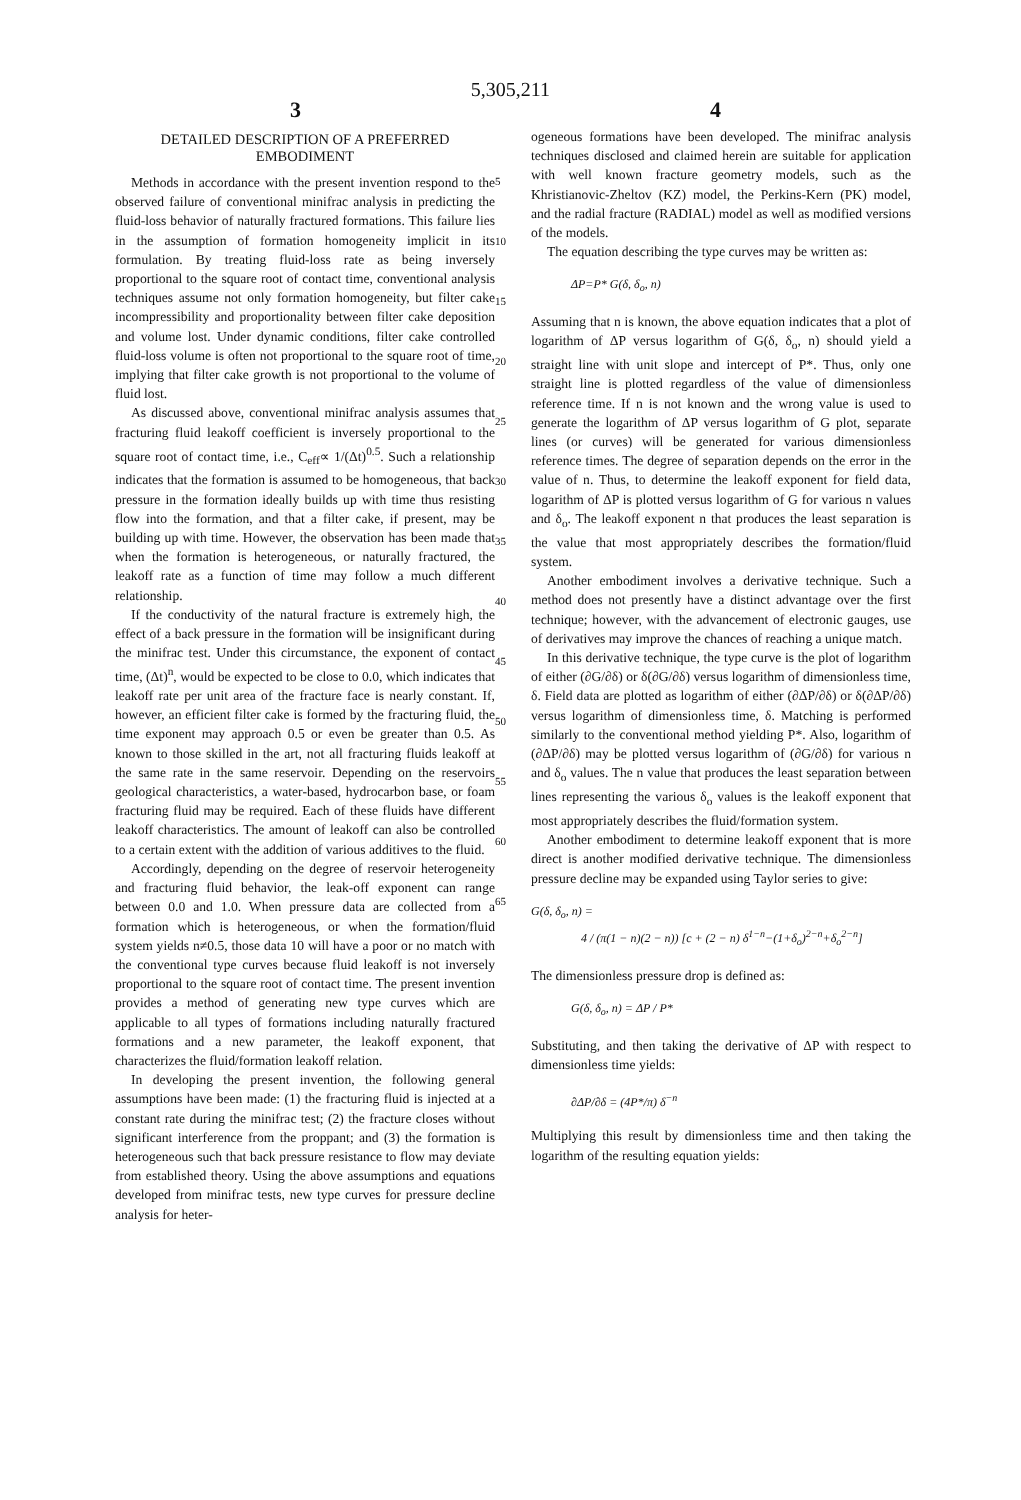5,305,211
3 4
DETAILED DESCRIPTION OF A PREFERRED EMBODIMENT
Methods in accordance with the present invention respond to the observed failure of conventional minifrac analysis in predicting the fluid-loss behavior of naturally fractured formations. This failure lies in the assumption of formation homogeneity implicit in its formulation. By treating fluid-loss rate as being inversely proportional to the square root of contact time, conventional analysis techniques assume not only formation homogeneity, but filter cake incompressibility and proportionality between filter cake deposition and volume lost. Under dynamic conditions, filter cake controlled fluid-loss volume is often not proportional to the square root of time, implying that filter cake growth is not proportional to the volume of fluid lost.
As discussed above, conventional minifrac analysis assumes that fracturing fluid leakoff coefficient is inversely proportional to the square root of contact time, i.e., C<sub>eff</sub>∝ 1/(Δt)<sup>0.5</sup>. Such a relationship indicates that the formation is assumed to be homogeneous, that back pressure in the formation ideally builds up with time thus resisting flow into the formation, and that a filter cake, if present, may be building up with time. However, the observation has been made that when the formation is heterogeneous, or naturally fractured, the leakoff rate as a function of time may follow a much different relationship.
If the conductivity of the natural fracture is extremely high, the effect of a back pressure in the formation will be insignificant during the minifrac test. Under this circumstance, the exponent of contact time, (Δt)<sup>n</sup>, would be expected to be close to 0.0, which indicates that leakoff rate per unit area of the fracture face is nearly constant. If, however, an efficient filter cake is formed by the fracturing fluid, the time exponent may approach 0.5 or even be greater than 0.5. As known to those skilled in the art, not all fracturing fluids leakoff at the same rate in the same reservoir. Depending on the reservoirs geological characteristics, a water-based, hydrocarbon base, or foam fracturing fluid may be required. Each of these fluids have different leakoff characteristics. The amount of leakoff can also be controlled to a certain extent with the addition of various additives to the fluid.
Accordingly, depending on the degree of reservoir heterogeneity and fracturing fluid behavior, the leak-off exponent can range between 0.0 and 1.0. When pressure data are collected from a formation which is heterogeneous, or when the formation/fluid system yields n≠0.5, those data 10 will have a poor or no match with the conventional type curves because fluid leakoff is not inversely proportional to the square root of contact time. The present invention provides a method of generating new type curves which are applicable to all types of formations including naturally fractured formations and a new parameter, the leakoff exponent, that characterizes the fluid/formation leakoff relation.
In developing the present invention, the following general assumptions have been made: (1) the fracturing fluid is injected at a constant rate during the minifrac test; (2) the fracture closes without significant interference from the proppant; and (3) the formation is heterogeneous such that back pressure resistance to flow may deviate from established theory. Using the above assumptions and equations developed from minifrac tests, new type curves for pressure decline analysis for heter-
5
10
15
20
25
30
35
40
45
50
55
60
65
ogeneous formations have been developed. The minifrac analysis techniques disclosed and claimed herein are suitable for application with well known fracture geometry models, such as the Khristianovic-Zheltov (KZ) model, the Perkins-Kern (PK) model, and the radial fracture (RADIAL) model as well as modified versions of the models.
The equation describing the type curves may be written as:
ΔP=P* G(δ, δ<sub>o</sub>, n)
Assuming that n is known, the above equation indicates that a plot of logarithm of ΔP versus logarithm of G(δ, δ<sub>o</sub>, n) should yield a straight line with unit slope and intercept of P*. Thus, only one straight line is plotted regardless of the value of dimensionless reference time. If n is not known and the wrong value is used to generate the logarithm of ΔP versus logarithm of G plot, separate lines (or curves) will be generated for various dimensionless reference times. The degree of separation depends on the error in the value of n. Thus, to determine the leakoff exponent for field data, logarithm of ΔP is plotted versus logarithm of G for various n values and δ<sub>o</sub>. The leakoff exponent n that produces the least separation is the value that most appropriately describes the formation/fluid system.
Another embodiment involves a derivative technique. Such a method does not presently have a distinct advantage over the first technique; however, with the advancement of electronic gauges, use of derivatives may improve the chances of reaching a unique match.
In this derivative technique, the type curve is the plot of logarithm of either (∂G/∂δ) or δ(∂G/∂δ) versus logarithm of dimensionless time, δ. Field data are plotted as logarithm of either (∂ΔP/∂δ) or δ(∂ΔP/∂δ) versus logarithm of dimensionless time, δ. Matching is performed similarly to the conventional method yielding P*. Also, logarithm of (∂ΔP/∂δ) may be plotted versus logarithm of (∂G/∂δ) for various n and δ<sub>o</sub> values. The n value that produces the least separation between lines representing the various δ<sub>o</sub> values is the leakoff exponent that most appropriately describes the fluid/formation system.
Another embodiment to determine leakoff exponent that is more direct is another modified derivative technique. The dimensionless pressure decline may be expanded using Taylor series to give:
G(δ, δ<sub>o</sub>, n) =
4 / (π(1 − n)(2 − n)) [c + (2 − n) δ<sup>1−n</sup>−(1+δ<sub>o</sub>)<sup>2−n</sup>+δ<sub>o</sub><sup>2−n</sup>]
The dimensionless pressure drop is defined as:
G(δ, δ<sub>o</sub>, n) = ΔP / P*
Substituting, and then taking the derivative of ΔP with respect to dimensionless time yields:
∂ΔP/∂δ = (4P*/π) δ<sup>−n</sup>
Multiplying this result by dimensionless time and then taking the logarithm of the resulting equation yields: